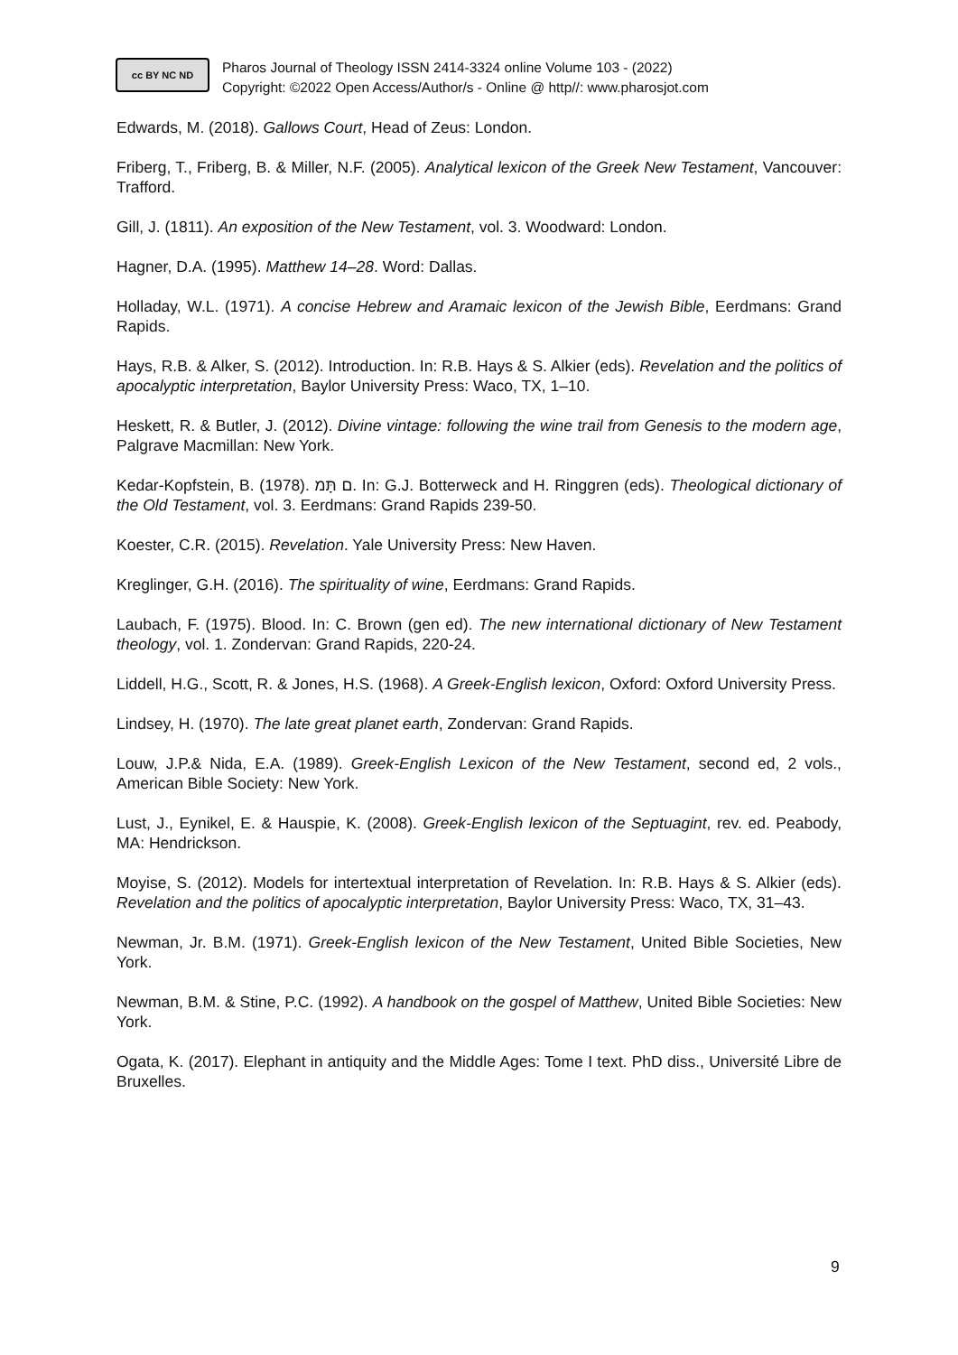cc BY NC ND
Pharos Journal of Theology ISSN 2414-3324 online Volume 103 - (2022)
Copyright: ©2022 Open Access/Author/s - Online @ http//: www.pharosjot.com
Edwards, M. (2018). Gallows Court, Head of Zeus: London.
Friberg, T., Friberg, B. & Miller, N.F. (2005). Analytical lexicon of the Greek New Testament, Vancouver: Trafford.
Gill, J. (1811). An exposition of the New Testament, vol. 3. Woodward: London.
Hagner, D.A. (1995). Matthew 14–28. Word: Dallas.
Holladay, W.L. (1971). A concise Hebrew and Aramaic lexicon of the Jewish Bible, Eerdmans: Grand Rapids.
Hays, R.B. & Alker, S. (2012). Introduction. In: R.B. Hays & S. Alkier (eds). Revelation and the politics of apocalyptic interpretation, Baylor University Press: Waco, TX, 1–10.
Heskett, R. & Butler, J. (2012). Divine vintage: following the wine trail from Genesis to the modern age, Palgrave Macmillan: New York.
Kedar-Kopfstein, B. (1978). ם תָּמ. In: G.J. Botterweck and H. Ringgren (eds). Theological dictionary of the Old Testament, vol. 3. Eerdmans: Grand Rapids 239-50.
Koester, C.R. (2015). Revelation. Yale University Press: New Haven.
Kreglinger, G.H. (2016). The spirituality of wine, Eerdmans: Grand Rapids.
Laubach, F. (1975). Blood. In: C. Brown (gen ed). The new international dictionary of New Testament theology, vol. 1. Zondervan: Grand Rapids, 220-24.
Liddell, H.G., Scott, R. & Jones, H.S. (1968). A Greek-English lexicon, Oxford: Oxford University Press.
Lindsey, H. (1970). The late great planet earth, Zondervan: Grand Rapids.
Louw, J.P.& Nida, E.A. (1989). Greek-English Lexicon of the New Testament, second ed, 2 vols., American Bible Society: New York.
Lust, J., Eynikel, E. & Hauspie, K. (2008). Greek-English lexicon of the Septuagint, rev. ed. Peabody, MA: Hendrickson.
Moyise, S. (2012). Models for intertextual interpretation of Revelation. In: R.B. Hays & S. Alkier (eds). Revelation and the politics of apocalyptic interpretation, Baylor University Press: Waco, TX, 31–43.
Newman, Jr. B.M. (1971). Greek-English lexicon of the New Testament, United Bible Societies, New York.
Newman, B.M. & Stine, P.C. (1992). A handbook on the gospel of Matthew, United Bible Societies: New York.
Ogata, K. (2017). Elephant in antiquity and the Middle Ages: Tome I text. PhD diss., Université Libre de Bruxelles.
9